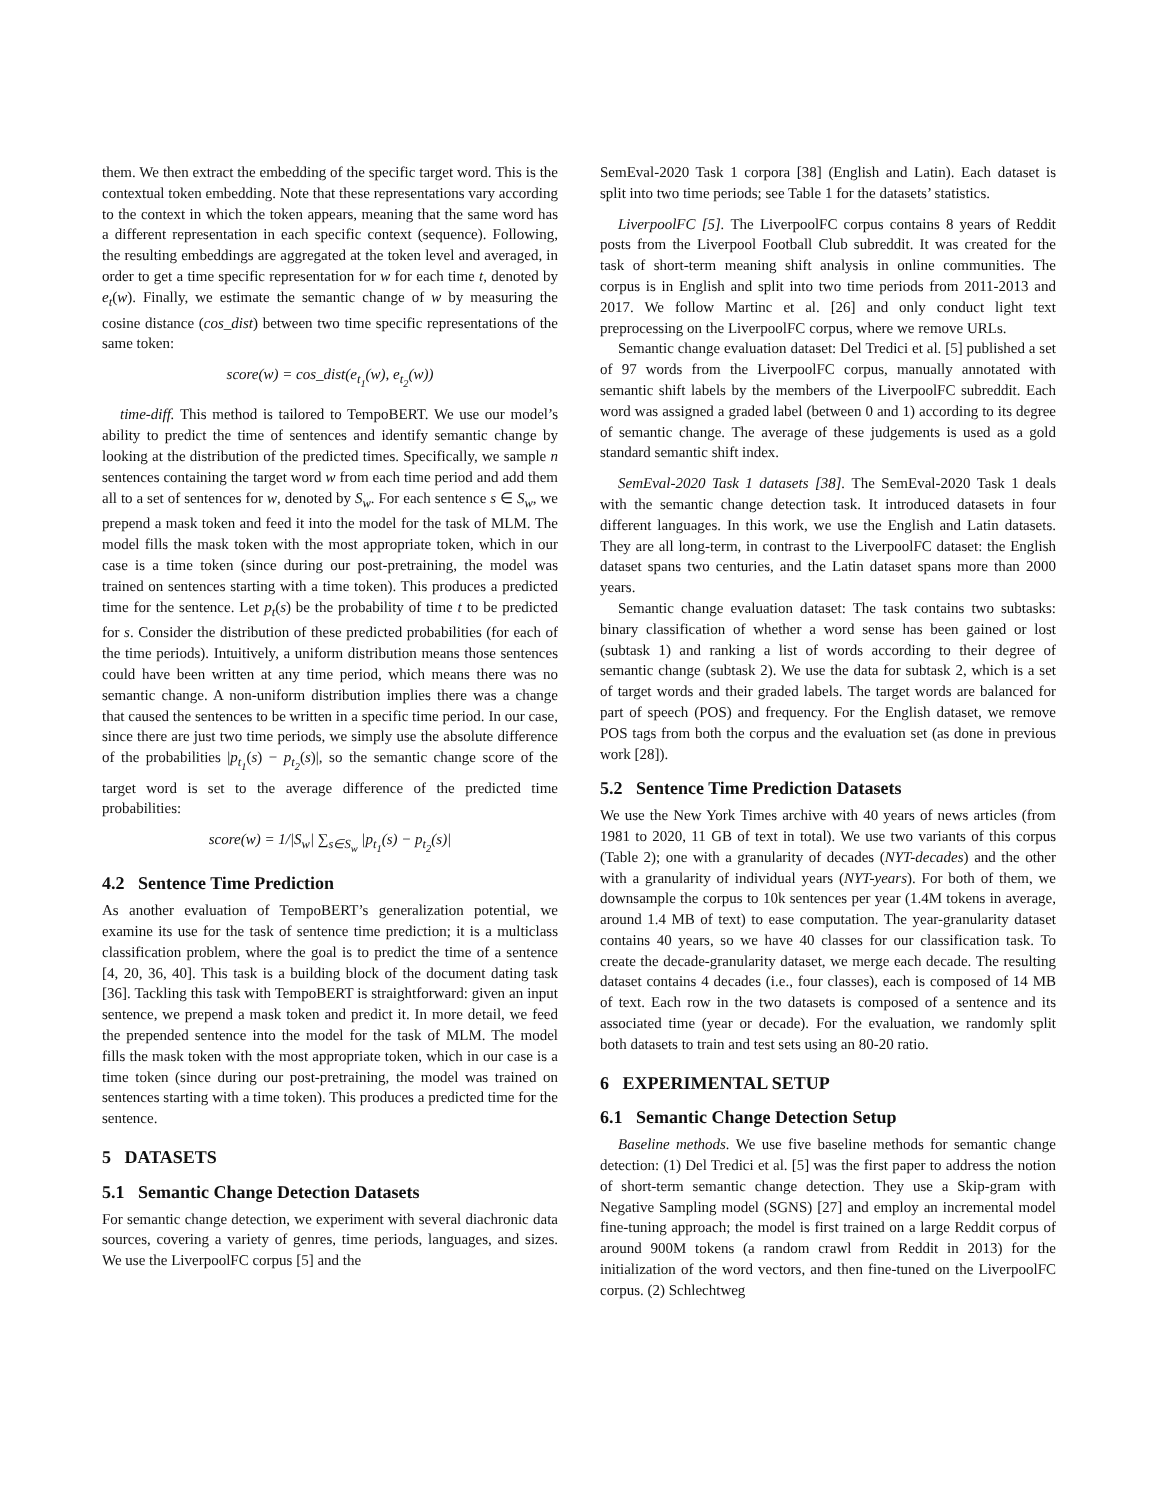them. We then extract the embedding of the specific target word. This is the contextual token embedding. Note that these representations vary according to the context in which the token appears, meaning that the same word has a different representation in each specific context (sequence). Following, the resulting embeddings are aggregated at the token level and averaged, in order to get a time specific representation for w for each time t, denoted by e<sub>t</sub>(w). Finally, we estimate the semantic change of w by measuring the cosine distance (cos_dist) between two time specific representations of the same token:
score(w) = cos_dist(e<sub>t<sub>1</sub></sub>(w), e<sub>t<sub>2</sub></sub>(w))
time-diff. This method is tailored to TempoBERT. We use our model’s ability to predict the time of sentences and identify semantic change by looking at the distribution of the predicted times. Specifically, we sample n sentences containing the target word w from each time period and add them all to a set of sentences for w, denoted by S<sub>w</sub>. For each sentence s ∈ S<sub>w</sub>, we prepend a mask token and feed it into the model for the task of MLM. The model fills the mask token with the most appropriate token, which in our case is a time token (since during our post-pretraining, the model was trained on sentences starting with a time token). This produces a predicted time for the sentence. Let p<sub>t</sub>(s) be the probability of time t to be predicted for s. Consider the distribution of these predicted probabilities (for each of the time periods). Intuitively, a uniform distribution means those sentences could have been written at any time period, which means there was no semantic change. A non-uniform distribution implies there was a change that caused the sentences to be written in a specific time period. In our case, since there are just two time periods, we simply use the absolute difference of the probabilities |p<sub>t<sub>1</sub></sub>(s) − p<sub>t<sub>2</sub></sub>(s)|, so the semantic change score of the target word is set to the average difference of the predicted time probabilities:
score(w) = 1/|S<sub>w</sub>| ∑<sub>s∈S<sub>w</sub></sub> |p<sub>t<sub>1</sub></sub>(s) − p<sub>t<sub>2</sub></sub>(s)|
4.2 Sentence Time Prediction
As another evaluation of TempoBERT’s generalization potential, we examine its use for the task of sentence time prediction; it is a multiclass classification problem, where the goal is to predict the time of a sentence [4, 20, 36, 40]. This task is a building block of the document dating task [36]. Tackling this task with TempoBERT is straightforward: given an input sentence, we prepend a mask token and predict it. In more detail, we feed the prepended sentence into the model for the task of MLM. The model fills the mask token with the most appropriate token, which in our case is a time token (since during our post-pretraining, the model was trained on sentences starting with a time token). This produces a predicted time for the sentence.
5 DATASETS
5.1 Semantic Change Detection Datasets
For semantic change detection, we experiment with several diachronic data sources, covering a variety of genres, time periods, languages, and sizes. We use the LiverpoolFC corpus [5] and the
SemEval-2020 Task 1 corpora [38] (English and Latin). Each dataset is split into two time periods; see Table 1 for the datasets’ statistics.
LiverpoolFC [5]. The LiverpoolFC corpus contains 8 years of Reddit posts from the Liverpool Football Club subreddit. It was created for the task of short-term meaning shift analysis in online communities. The corpus is in English and split into two time periods from 2011-2013 and 2017. We follow Martinc et al. [26] and only conduct light text preprocessing on the LiverpoolFC corpus, where we remove URLs.
Semantic change evaluation dataset: Del Tredici et al. [5] published a set of 97 words from the LiverpoolFC corpus, manually annotated with semantic shift labels by the members of the LiverpoolFC subreddit. Each word was assigned a graded label (between 0 and 1) according to its degree of semantic change. The average of these judgements is used as a gold standard semantic shift index.
SemEval-2020 Task 1 datasets [38]. The SemEval-2020 Task 1 deals with the semantic change detection task. It introduced datasets in four different languages. In this work, we use the English and Latin datasets. They are all long-term, in contrast to the LiverpoolFC dataset: the English dataset spans two centuries, and the Latin dataset spans more than 2000 years.
Semantic change evaluation dataset: The task contains two subtasks: binary classification of whether a word sense has been gained or lost (subtask 1) and ranking a list of words according to their degree of semantic change (subtask 2). We use the data for subtask 2, which is a set of target words and their graded labels. The target words are balanced for part of speech (POS) and frequency. For the English dataset, we remove POS tags from both the corpus and the evaluation set (as done in previous work [28]).
5.2 Sentence Time Prediction Datasets
We use the New York Times archive with 40 years of news articles (from 1981 to 2020, 11 GB of text in total). We use two variants of this corpus (Table 2); one with a granularity of decades (NYT-decades) and the other with a granularity of individual years (NYT-years). For both of them, we downsample the corpus to 10k sentences per year (1.4M tokens in average, around 1.4 MB of text) to ease computation. The year-granularity dataset contains 40 years, so we have 40 classes for our classification task. To create the decade-granularity dataset, we merge each decade. The resulting dataset contains 4 decades (i.e., four classes), each is composed of 14 MB of text. Each row in the two datasets is composed of a sentence and its associated time (year or decade). For the evaluation, we randomly split both datasets to train and test sets using an 80-20 ratio.
6 EXPERIMENTAL SETUP
6.1 Semantic Change Detection Setup
Baseline methods. We use five baseline methods for semantic change detection: (1) Del Tredici et al. [5] was the first paper to address the notion of short-term semantic change detection. They use a Skip-gram with Negative Sampling model (SGNS) [27] and employ an incremental model fine-tuning approach; the model is first trained on a large Reddit corpus of around 900M tokens (a random crawl from Reddit in 2013) for the initialization of the word vectors, and then fine-tuned on the LiverpoolFC corpus. (2) Schlechtweg